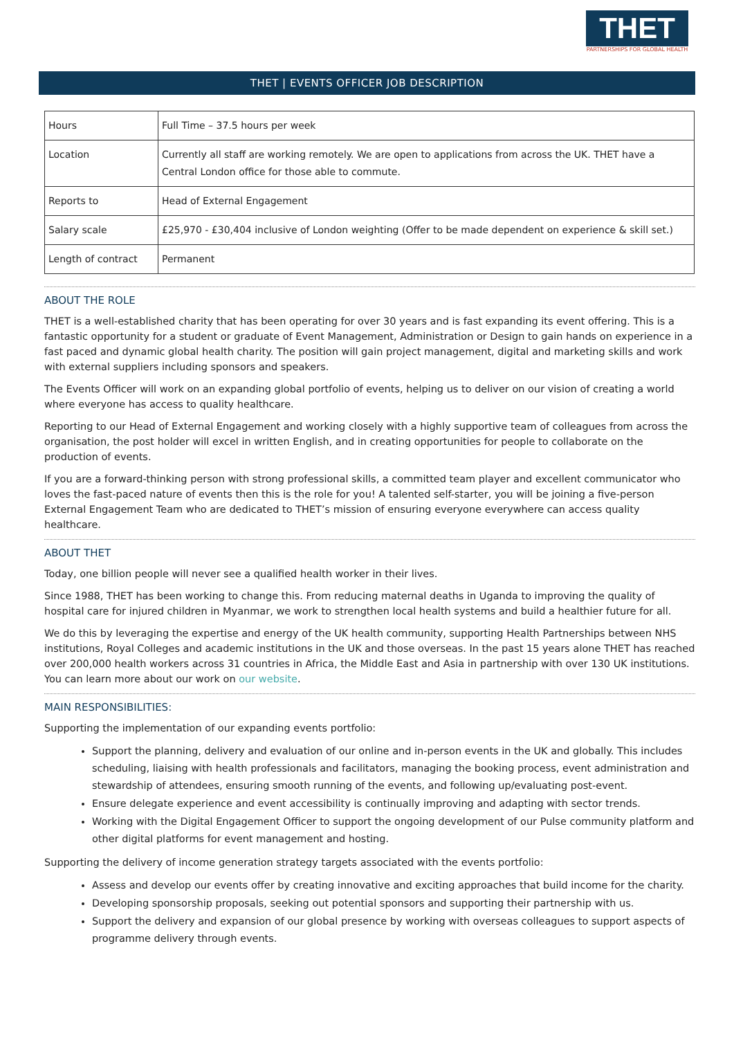THET
PARTNERSHIPS FOR GLOBAL HEALTH
THET | EVENTS OFFICER JOB DESCRIPTION
| Hours | Full Time – 37.5 hours per week |
| Location | Currently all staff are working remotely. We are open to applications from across the UK. THET have a Central London office for those able to commute. |
| Reports to | Head of External Engagement |
| Salary scale | £25,970 - £30,404 inclusive of London weighting (Offer to be made dependent on experience & skill set.) |
| Length of contract | Permanent |
ABOUT THE ROLE
THET is a well-established charity that has been operating for over 30 years and is fast expanding its event offering. This is a fantastic opportunity for a student or graduate of Event Management, Administration or Design to gain hands on experience in a fast paced and dynamic global health charity. The position will gain project management, digital and marketing skills and work with external suppliers including sponsors and speakers.
The Events Officer will work on an expanding global portfolio of events, helping us to deliver on our vision of creating a world where everyone has access to quality healthcare.
Reporting to our Head of External Engagement and working closely with a highly supportive team of colleagues from across the organisation, the post holder will excel in written English, and in creating opportunities for people to collaborate on the production of events.
If you are a forward-thinking person with strong professional skills, a committed team player and excellent communicator who loves the fast-paced nature of events then this is the role for you! A talented self-starter, you will be joining a five-person External Engagement Team who are dedicated to THET’s mission of ensuring everyone everywhere can access quality healthcare.
ABOUT THET
Today, one billion people will never see a qualified health worker in their lives.
Since 1988, THET has been working to change this. From reducing maternal deaths in Uganda to improving the quality of hospital care for injured children in Myanmar, we work to strengthen local health systems and build a healthier future for all.
We do this by leveraging the expertise and energy of the UK health community, supporting Health Partnerships between NHS institutions, Royal Colleges and academic institutions in the UK and those overseas. In the past 15 years alone THET has reached over 200,000 health workers across 31 countries in Africa, the Middle East and Asia in partnership with over 130 UK institutions. You can learn more about our work on our website.
MAIN RESPONSIBILITIES:
Supporting the implementation of our expanding events portfolio:
Support the planning, delivery and evaluation of our online and in-person events in the UK and globally. This includes scheduling, liaising with health professionals and facilitators, managing the booking process, event administration and stewardship of attendees, ensuring smooth running of the events, and following up/evaluating post-event.
Ensure delegate experience and event accessibility is continually improving and adapting with sector trends.
Working with the Digital Engagement Officer to support the ongoing development of our Pulse community platform and other digital platforms for event management and hosting.
Supporting the delivery of income generation strategy targets associated with the events portfolio:
Assess and develop our events offer by creating innovative and exciting approaches that build income for the charity.
Developing sponsorship proposals, seeking out potential sponsors and supporting their partnership with us.
Support the delivery and expansion of our global presence by working with overseas colleagues to support aspects of programme delivery through events.